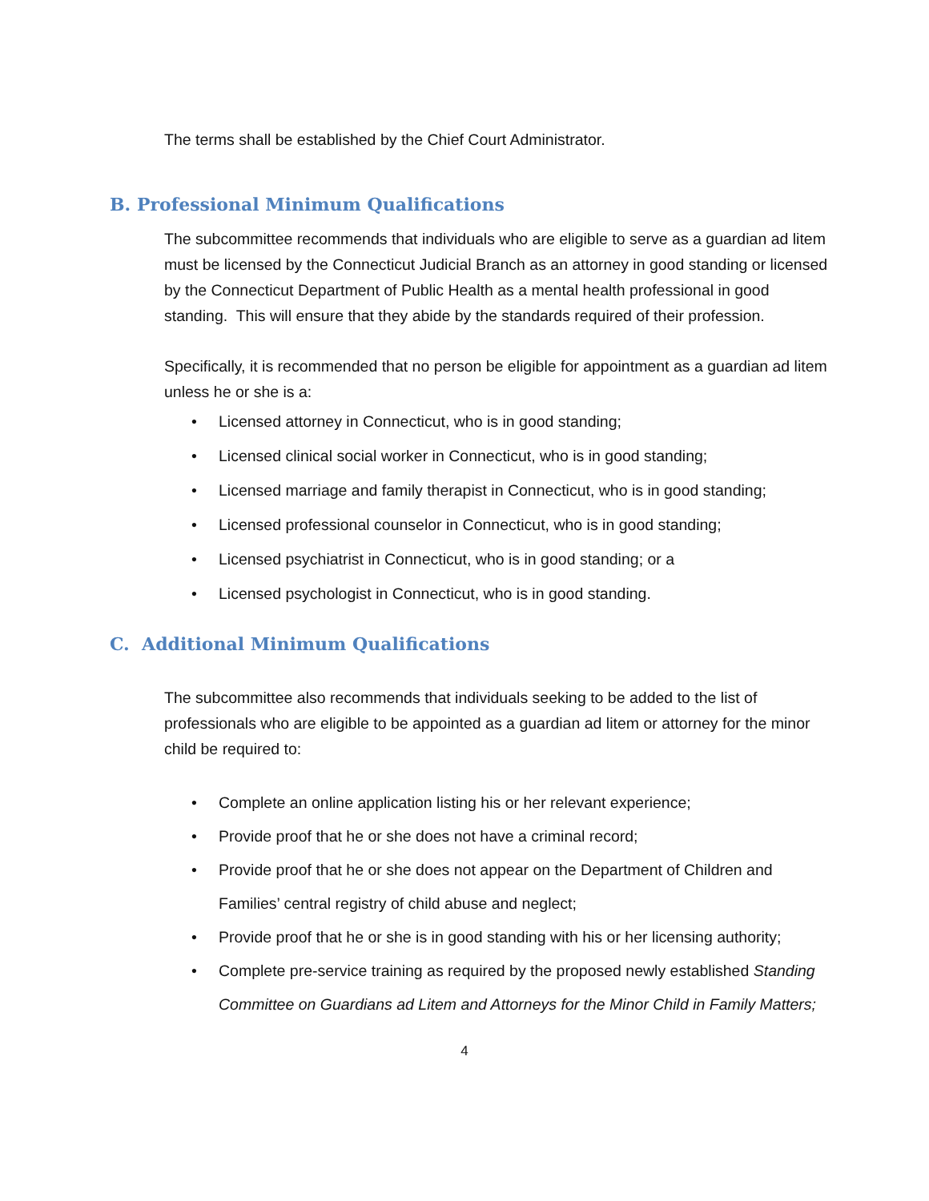The terms shall be established by the Chief Court Administrator.
B. Professional Minimum Qualifications
The subcommittee recommends that individuals who are eligible to serve as a guardian ad litem must be licensed by the Connecticut Judicial Branch as an attorney in good standing or licensed by the Connecticut Department of Public Health as a mental health professional in good standing. This will ensure that they abide by the standards required of their profession.
Specifically, it is recommended that no person be eligible for appointment as a guardian ad litem unless he or she is a:
• Licensed attorney in Connecticut, who is in good standing;
• Licensed clinical social worker in Connecticut, who is in good standing;
• Licensed marriage and family therapist in Connecticut, who is in good standing;
• Licensed professional counselor in Connecticut, who is in good standing;
• Licensed psychiatrist in Connecticut, who is in good standing; or a
• Licensed psychologist in Connecticut, who is in good standing.
C. Additional Minimum Qualifications
The subcommittee also recommends that individuals seeking to be added to the list of professionals who are eligible to be appointed as a guardian ad litem or attorney for the minor child be required to:
• Complete an online application listing his or her relevant experience;
• Provide proof that he or she does not have a criminal record;
• Provide proof that he or she does not appear on the Department of Children and Families’ central registry of child abuse and neglect;
• Provide proof that he or she is in good standing with his or her licensing authority;
• Complete pre-service training as required by the proposed newly established Standing Committee on Guardians ad Litem and Attorneys for the Minor Child in Family Matters;
4